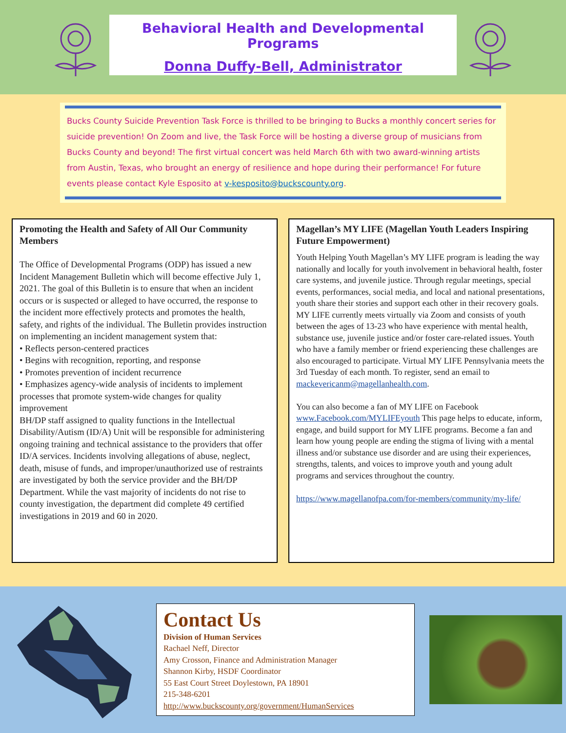Behavioral Health and Developmental Programs
Donna Duffy-Bell, Administrator
Bucks County Suicide Prevention Task Force is thrilled to be bringing to Bucks a monthly concert series for suicide prevention! On Zoom and live, the Task Force will be hosting a diverse group of musicians from Bucks County and beyond! The first virtual concert was held March 6th with two award-winning artists from Austin, Texas, who brought an energy of resilience and hope during their performance! For future events please contact Kyle Esposito at v-kesposito@buckscounty.org.
Promoting the Health and Safety of All Our Community Members
The Office of Developmental Programs (ODP) has issued a new Incident Management Bulletin which will become effective July 1, 2021. The goal of this Bulletin is to ensure that when an incident occurs or is suspected or alleged to have occurred, the response to the incident more effectively protects and promotes the health, safety, and rights of the individual. The Bulletin provides instruction on implementing an incident management system that:
• Reflects person-centered practices
• Begins with recognition, reporting, and response
• Promotes prevention of incident recurrence
• Emphasizes agency-wide analysis of incidents to implement processes that promote system-wide changes for quality improvement
BH/DP staff assigned to quality functions in the Intellectual Disability/Autism (ID/A) Unit will be responsible for administering ongoing training and technical assistance to the providers that offer ID/A services. Incidents involving allegations of abuse, neglect, death, misuse of funds, and improper/unauthorized use of restraints are investigated by both the service provider and the BH/DP Department. While the vast majority of incidents do not rise to county investigation, the department did complete 49 certified investigations in 2019 and 60 in 2020.
Magellan’s MY LIFE (Magellan Youth Leaders Inspiring Future Empowerment)
Youth Helping Youth Magellan’s MY LIFE program is leading the way nationally and locally for youth involvement in behavioral health, foster care systems, and juvenile justice. Through regular meetings, special events, performances, social media, and local and national presentations, youth share their stories and support each other in their recovery goals.
MY LIFE currently meets virtually via Zoom and consists of youth between the ages of 13-23 who have experience with mental health, substance use, juvenile justice and/or foster care-related issues. Youth who have a family member or friend experiencing these challenges are also encouraged to participate. Virtual MY LIFE Pennsylvania meets the 3rd Tuesday of each month. To register, send an email to mackevericanm@magellanhealth.com.
You can also become a fan of MY LIFE on Facebook www.Facebook.com/MYLIFEyouth This page helps to educate, inform, engage, and build support for MY LIFE programs. Become a fan and learn how young people are ending the stigma of living with a mental illness and/or substance use disorder and are using their experiences, strengths, talents, and voices to improve youth and young adult programs and services throughout the country.
https://www.magellanofpa.com/for-members/community/my-life/
Contact Us
Division of Human Services
Rachael Neff, Director
Amy Crosson, Finance and Administration Manager
Shannon Kirby, HSDF Coordinator
55 East Court Street Doylestown, PA 18901
215-348-6201
http://www.buckscounty.org/government/HumanServices